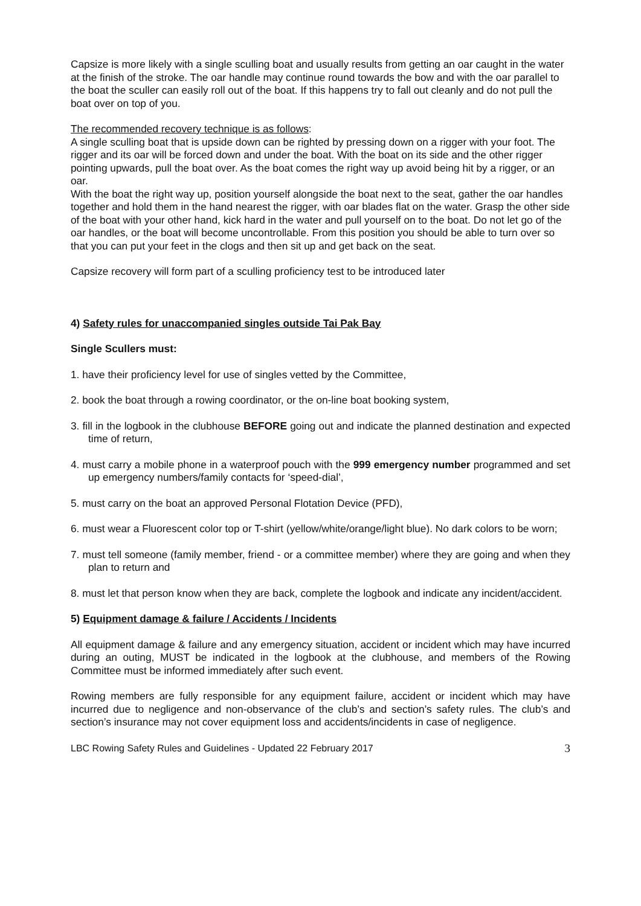Capsize is more likely with a single sculling boat and usually results from getting an oar caught in the water at the finish of the stroke. The oar handle may continue round towards the bow and with the oar parallel to the boat the sculler can easily roll out of the boat. If this happens try to fall out cleanly and do not pull the boat over on top of you.
The recommended recovery technique is as follows:
A single sculling boat that is upside down can be righted by pressing down on a rigger with your foot. The rigger and its oar will be forced down and under the boat. With the boat on its side and the other rigger pointing upwards, pull the boat over. As the boat comes the right way up avoid being hit by a rigger, or an oar.
With the boat the right way up, position yourself alongside the boat next to the seat, gather the oar handles together and hold them in the hand nearest the rigger, with oar blades flat on the water. Grasp the other side of the boat with your other hand, kick hard in the water and pull yourself on to the boat. Do not let go of the oar handles, or the boat will become uncontrollable. From this position you should be able to turn over so that you can put your feet in the clogs and then sit up and get back on the seat.
Capsize recovery will form part of a sculling proficiency test to be introduced later
4) Safety rules for unaccompanied singles outside Tai Pak Bay
Single Scullers must:
1. have their proficiency level for use of singles vetted by the Committee,
2. book the boat through a rowing coordinator, or the on-line boat booking system,
3. fill in the logbook in the clubhouse BEFORE going out and indicate the planned destination and expected time of return,
4. must carry a mobile phone in a waterproof pouch with the 999 emergency number programmed and set up emergency numbers/family contacts for ‘speed-dial’,
5. must carry on the boat an approved Personal Flotation Device (PFD),
6. must wear a Fluorescent color top or T-shirt (yellow/white/orange/light blue). No dark colors to be worn;
7. must tell someone (family member, friend - or a committee member) where they are going and when they plan to return and
8. must let that person know when they are back, complete the logbook and indicate any incident/accident.
5) Equipment damage & failure / Accidents / Incidents
All equipment damage & failure and any emergency situation, accident or incident which may have incurred during an outing, MUST be indicated in the logbook at the clubhouse, and members of the Rowing Committee must be informed immediately after such event.
Rowing members are fully responsible for any equipment failure, accident or incident which may have incurred due to negligence and non-observance of the club’s and section’s safety rules. The club’s and section’s insurance may not cover equipment loss and accidents/incidents in case of negligence.
LBC Rowing Safety Rules and Guidelines - Updated 22 February 2017 3